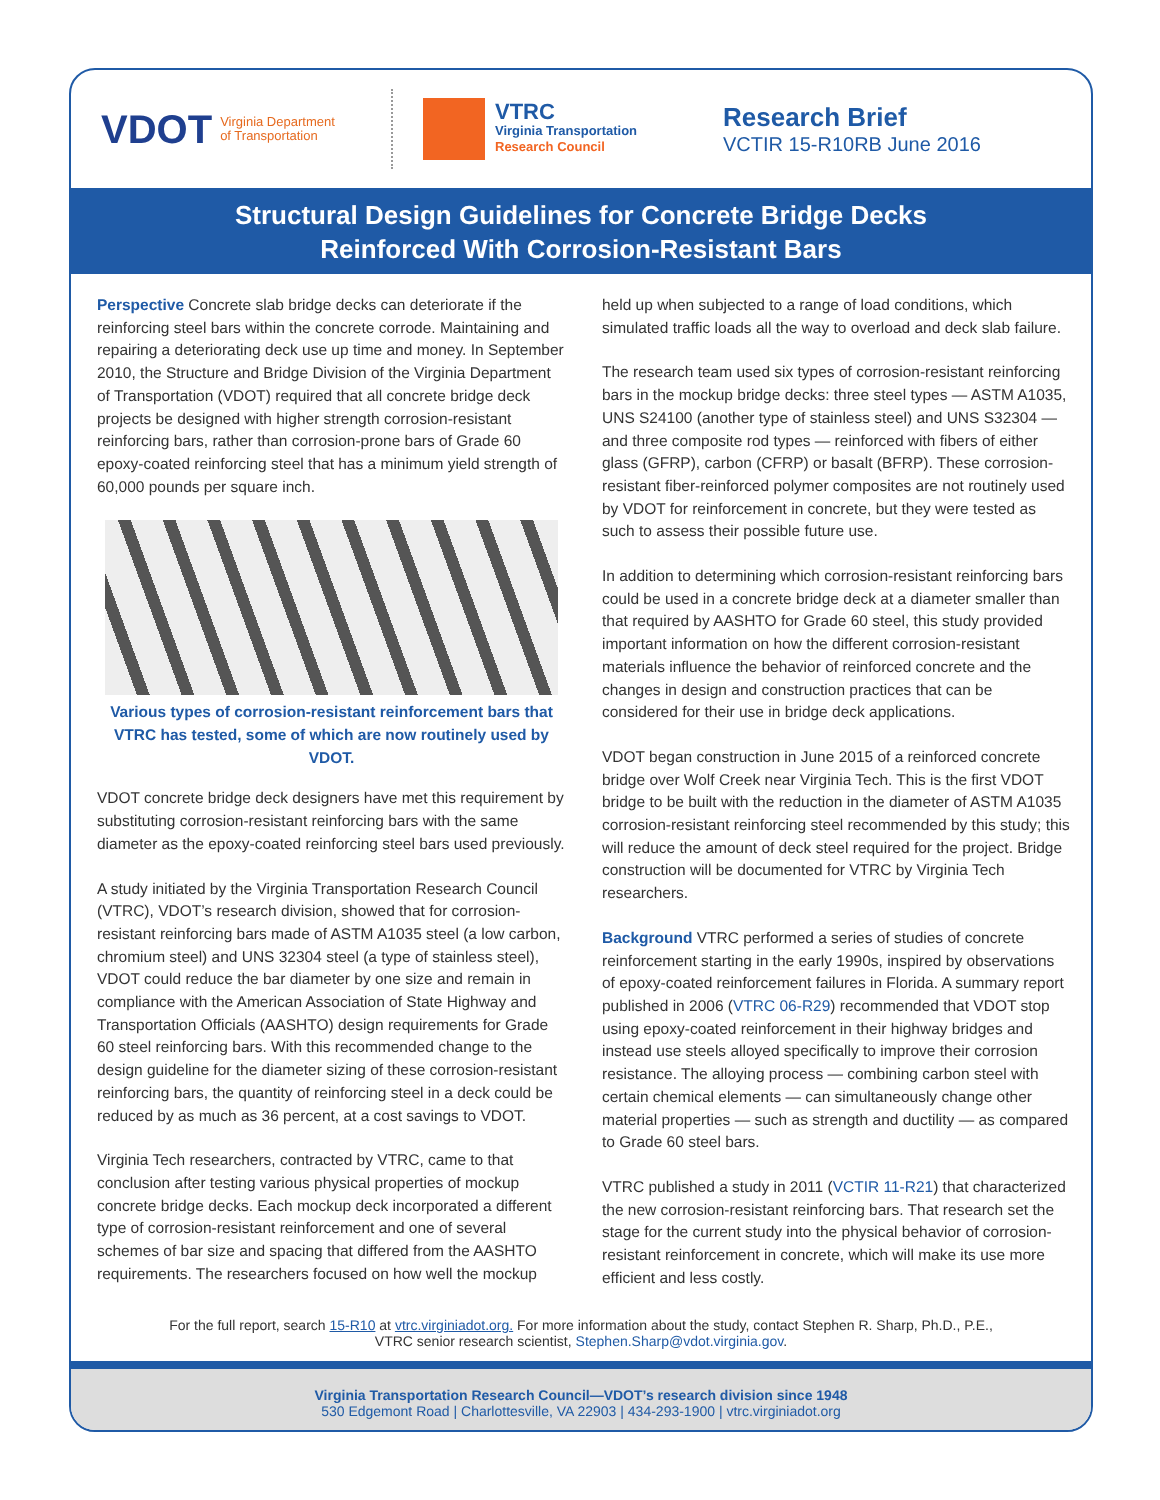VDOT Virginia Department
of Transportation
VTRC
Virginia Transportation
Research Council
Research Brief
VCTIR 15-R10RB June 2016
Structural Design Guidelines for Concrete Bridge Decks
Reinforced With Corrosion-Resistant Bars
Perspective Concrete slab bridge decks can deteriorate if the reinforcing steel bars within the concrete corrode. Maintaining and repairing a deteriorating deck use up time and money. In September 2010, the Structure and Bridge Division of the Virginia Department of Transportation (VDOT) required that all concrete bridge deck projects be designed with higher strength corrosion-resistant reinforcing bars, rather than corrosion-prone bars of Grade 60 epoxy-coated reinforcing steel that has a minimum yield strength of 60,000 pounds per square inch.
Various types of corrosion-resistant reinforcement bars that VTRC has tested, some of which are now routinely used by VDOT.
VDOT concrete bridge deck designers have met this requirement by substituting corrosion-resistant reinforcing bars with the same diameter as the epoxy-coated reinforcing steel bars used previously.
A study initiated by the Virginia Transportation Research Council (VTRC), VDOT’s research division, showed that for corrosion-resistant reinforcing bars made of ASTM A1035 steel (a low carbon, chromium steel) and UNS 32304 steel (a type of stainless steel), VDOT could reduce the bar diameter by one size and remain in compliance with the American Association of State Highway and Transportation Officials (AASHTO) design requirements for Grade 60 steel reinforcing bars. With this recommended change to the design guideline for the diameter sizing of these corrosion-resistant reinforcing bars, the quantity of reinforcing steel in a deck could be reduced by as much as 36 percent, at a cost savings to VDOT.
Virginia Tech researchers, contracted by VTRC, came to that conclusion after testing various physical properties of mockup concrete bridge decks. Each mockup deck incorporated a different type of corrosion-resistant reinforcement and one of several schemes of bar size and spacing that differed from the AASHTO requirements. The researchers focused on how well the mockup
held up when subjected to a range of load conditions, which simulated traffic loads all the way to overload and deck slab failure.
The research team used six types of corrosion-resistant reinforcing bars in the mockup bridge decks: three steel types — ASTM A1035, UNS S24100 (another type of stainless steel) and UNS S32304 — and three composite rod types — reinforced with fibers of either glass (GFRP), carbon (CFRP) or basalt (BFRP). These corrosion-resistant fiber-reinforced polymer composites are not routinely used by VDOT for reinforcement in concrete, but they were tested as such to assess their possible future use.
In addition to determining which corrosion-resistant reinforcing bars could be used in a concrete bridge deck at a diameter smaller than that required by AASHTO for Grade 60 steel, this study provided important information on how the different corrosion-resistant materials influence the behavior of reinforced concrete and the changes in design and construction practices that can be considered for their use in bridge deck applications.
VDOT began construction in June 2015 of a reinforced concrete bridge over Wolf Creek near Virginia Tech. This is the first VDOT bridge to be built with the reduction in the diameter of ASTM A1035 corrosion-resistant reinforcing steel recommended by this study; this will reduce the amount of deck steel required for the project. Bridge construction will be documented for VTRC by Virginia Tech researchers.
Background VTRC performed a series of studies of concrete reinforcement starting in the early 1990s, inspired by observations of epoxy-coated reinforcement failures in Florida. A summary report published in 2006 (VTRC 06-R29) recommended that VDOT stop using epoxy-coated reinforcement in their highway bridges and instead use steels alloyed specifically to improve their corrosion resistance. The alloying process — combining carbon steel with certain chemical elements — can simultaneously change other material properties — such as strength and ductility — as compared to Grade 60 steel bars.
VTRC published a study in 2011 (VCTIR 11-R21) that characterized the new corrosion-resistant reinforcing bars. That research set the stage for the current study into the physical behavior of corrosion-resistant reinforcement in concrete, which will make its use more efficient and less costly.
For the full report, search 15-R10 at vtrc.virginiadot.org. For more information about the study, contact Stephen R. Sharp, Ph.D., P.E.,
VTRC senior research scientist, Stephen.Sharp@vdot.virginia.gov.
Virginia Transportation Research Council—VDOT’s research division since 1948
530 Edgemont Road | Charlottesville, VA 22903 | 434-293-1900 | vtrc.virginiadot.org